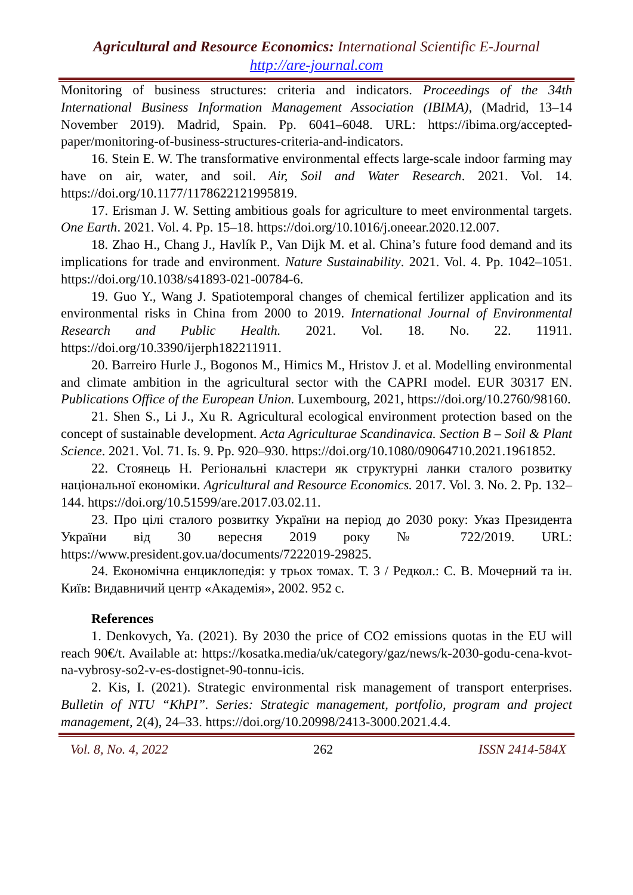Agricultural and Resource Economics: International Scientific E-Journal
http://are-journal.com
Monitoring of business structures: criteria and indicators. Proceedings of the 34th International Business Information Management Association (IBIMA), (Madrid, 13–14 November 2019). Madrid, Spain. Pp. 6041–6048. URL: https://ibima.org/accepted-paper/monitoring-of-business-structures-criteria-and-indicators.
16. Stein E. W. The transformative environmental effects large-scale indoor farming may have on air, water, and soil. Air, Soil and Water Research. 2021. Vol. 14. https://doi.org/10.1177/1178622121995819.
17. Erisman J. W. Setting ambitious goals for agriculture to meet environmental targets. One Earth. 2021. Vol. 4. Pp. 15–18. https://doi.org/10.1016/j.oneear.2020.12.007.
18. Zhao H., Chang J., Havlík P., Van Dijk M. et al. China’s future food demand and its implications for trade and environment. Nature Sustainability. 2021. Vol. 4. Pp. 1042–1051. https://doi.org/10.1038/s41893-021-00784-6.
19. Guo Y., Wang J. Spatiotemporal changes of chemical fertilizer application and its environmental risks in China from 2000 to 2019. International Journal of Environmental Research and Public Health. 2021. Vol. 18. No. 22. 11911. https://doi.org/10.3390/ijerph182211911.
20. Barreiro Hurle J., Bogonos M., Himics M., Hristov J. et al. Modelling environmental and climate ambition in the agricultural sector with the CAPRI model. EUR 30317 EN. Publications Office of the European Union. Luxembourg, 2021, https://doi.org/10.2760/98160.
21. Shen S., Li J., Xu R. Agricultural ecological environment protection based on the concept of sustainable development. Acta Agriculturae Scandinavica. Section B – Soil & Plant Science. 2021. Vol. 71. Is. 9. Pp. 920–930. https://doi.org/10.1080/09064710.2021.1961852.
22. Стоянець Н. Регіональні кластери як структурні ланки сталого розвитку національної економіки. Agricultural and Resource Economics. 2017. Vol. 3. No. 2. Pp. 132–144. https://doi.org/10.51599/are.2017.03.02.11.
23. Про цілі сталого розвитку України на період до 2030 року: Указ Президента України від 30 вересня 2019 року № 722/2019. URL: https://www.president.gov.ua/documents/7222019-29825.
24. Економічна енциклопедія: у трьох томах. Т. 3 / Редкол.: С. В. Мочерний та ін. Київ: Видавничий центр «Академія», 2002. 952 с.
References
1. Denkovych, Ya. (2021). By 2030 the price of CO2 emissions quotas in the EU will reach 90€/t. Available at: https://kosatka.media/uk/category/gaz/news/k-2030-godu-cena-kvot-na-vybrosy-so2-v-es-dostignet-90-tonnu-icis.
2. Kis, I. (2021). Strategic environmental risk management of transport enterprises. Bulletin of NTU “KhPI”. Series: Strategic management, portfolio, program and project management, 2(4), 24–33. https://doi.org/10.20998/2413-3000.2021.4.4.
Vol. 8, No. 4, 2022 262 ISSN 2414-584X